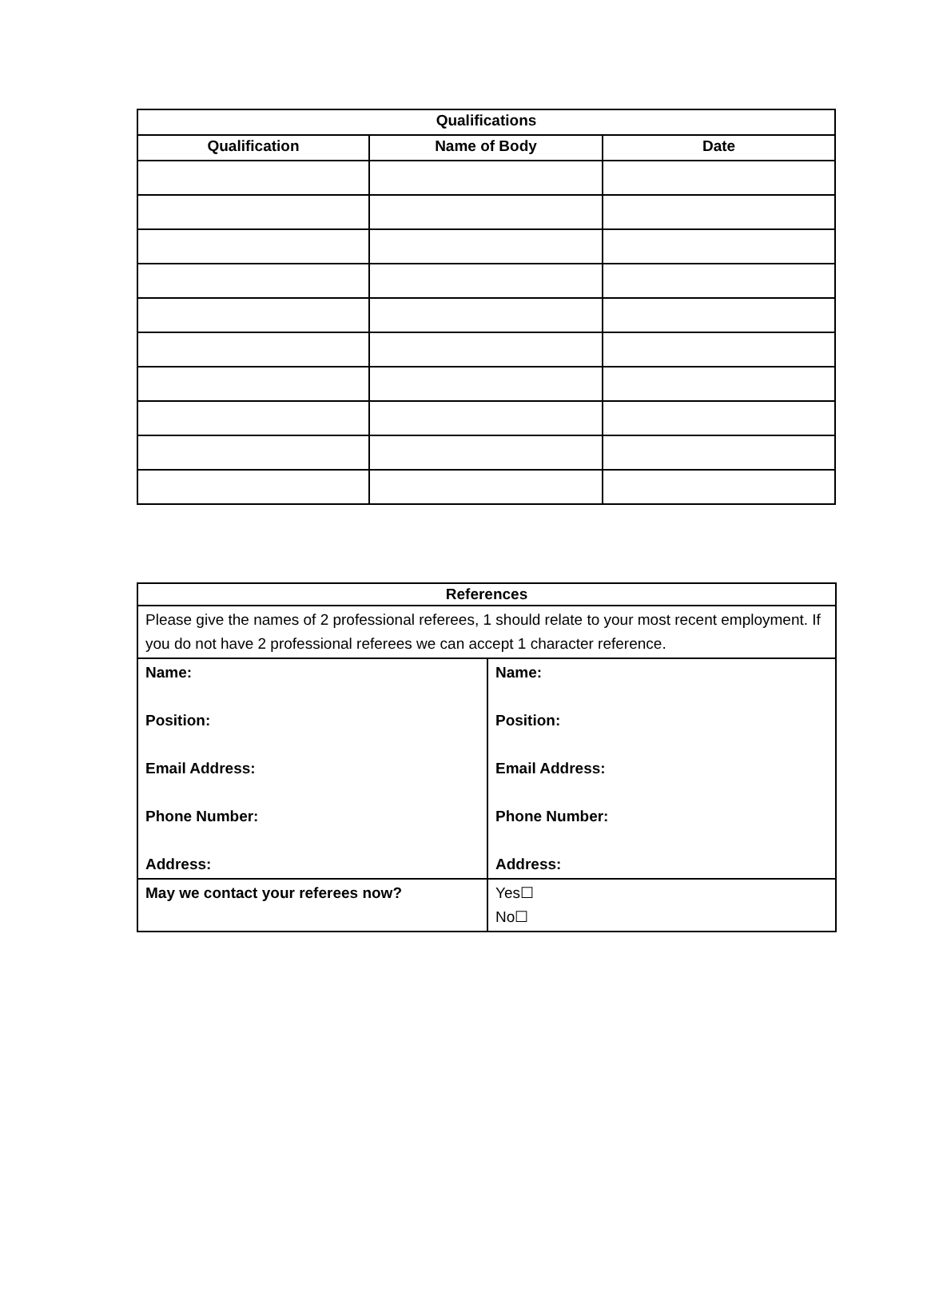| Qualifications | | |
| --- | --- | --- |
| Qualification | Name of Body | Date |
| References | |
| --- | --- |
| Please give the names of 2 professional referees, 1 should relate to your most recent employment. If you do not have 2 professional referees we can accept 1 character reference. | |
| Name: Position: Email Address: Phone Number: Address: | Name: Position: Email Address: Phone Number: Address: |
| May we contact your referees now? | Yes☐ No☐ |